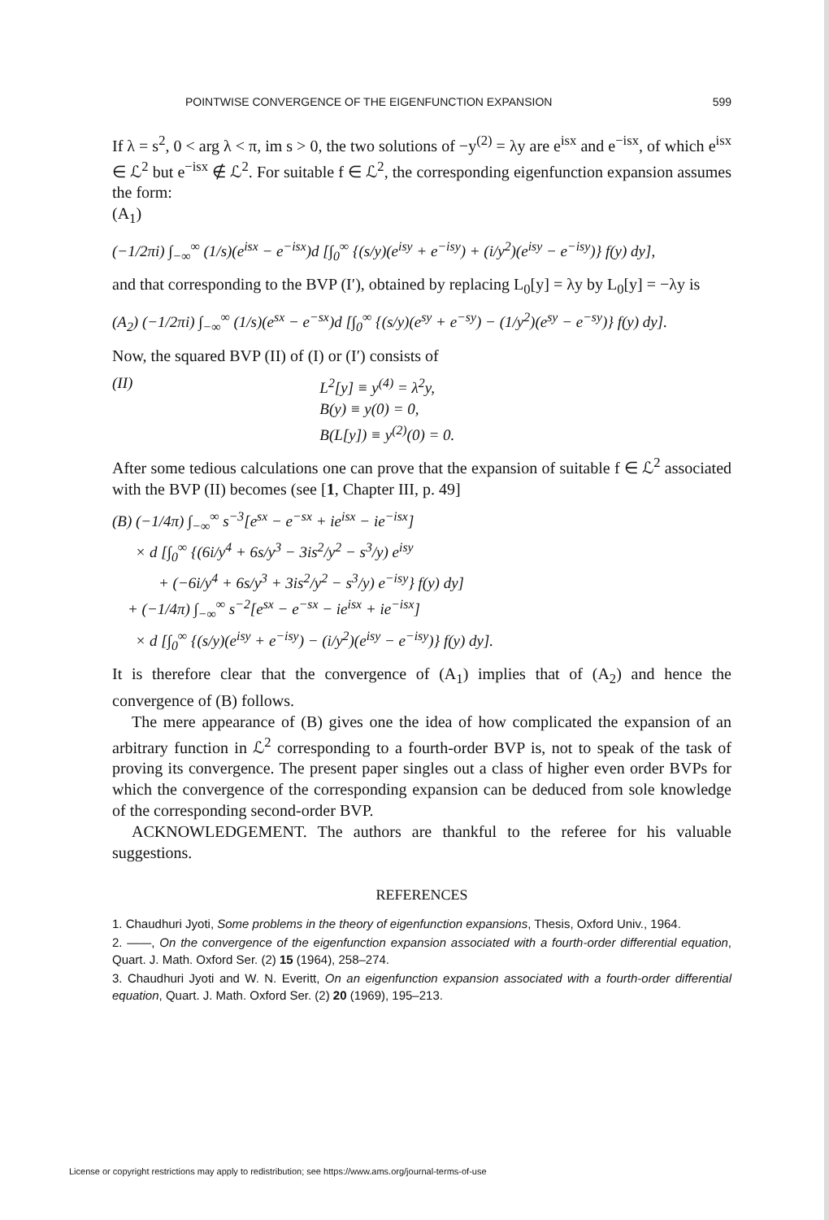POINTWISE CONVERGENCE OF THE EIGENFUNCTION EXPANSION 599
If λ = s<sup>2</sup>, 0 < arg λ < π, im s > 0, the two solutions of −y<sup>(2)</sup> = λy are e<sup>isx</sup> and e<sup>−isx</sup>, of which e<sup>isx</sup> ∈ ℒ<sup>2</sup> but e<sup>−isx</sup> ∉ ℒ<sup>2</sup>. For suitable f ∈ ℒ<sup>2</sup>, the corresponding eigenfunction expansion assumes the form:
(A<sub>1</sub>)
(−1/2πi) ∫<sub>−∞</sub><sup>∞</sup> (1/s)(e<sup>isx</sup> − e<sup>−isx</sup>)d [∫<sub>0</sub><sup>∞</sup> {(s/y)(e<sup>isy</sup> + e<sup>−isy</sup>) + (i/y<sup>2</sup>)(e<sup>isy</sup> − e<sup>−isy</sup>)} f(y) dy],
and that corresponding to the BVP (I′), obtained by replacing L<sub>0</sub>[y] = λy by L<sub>0</sub>[y] = −λy is
(A<sub>2</sub>) (−1/2πi) ∫<sub>−∞</sub><sup>∞</sup> (1/s)(e<sup>sx</sup> − e<sup>−sx</sup>)d [∫<sub>0</sub><sup>∞</sup> {(s/y)(e<sup>sy</sup> + e<sup>−sy</sup>) − (1/y<sup>2</sup>)(e<sup>sy</sup> − e<sup>−sy</sup>)} f(y) dy].
Now, the squared BVP (II) of (I) or (I′) consists of
(II) L<sup>2</sup>[y] ≡ y<sup>(4)</sup> = λ<sup>2</sup>y,
B(y) ≡ y(0) = 0,
B(L[y]) ≡ y<sup>(2)</sup>(0) = 0.
After some tedious calculations one can prove that the expansion of suitable f ∈ ℒ<sup>2</sup> associated with the BVP (II) becomes (see [1, Chapter III, p. 49]
(B) (−1/4π) ∫<sub>−∞</sub><sup>∞</sup> s<sup>−3</sup>[e<sup>sx</sup> − e<sup>−sx</sup> + ie<sup>isx</sup> − ie<sup>−isx</sup>]
× d [∫<sub>0</sub><sup>∞</sup> {(6i/y<sup>4</sup> + 6s/y<sup>3</sup> − 3is<sup>2</sup>/y<sup>2</sup> − s<sup>3</sup>/y) e<sup>isy</sup>
+ (−6i/y<sup>4</sup> + 6s/y<sup>3</sup> + 3is<sup>2</sup>/y<sup>2</sup> − s<sup>3</sup>/y) e<sup>−isy</sup>} f(y) dy]
+ (−1/4π) ∫<sub>−∞</sub><sup>∞</sup> s<sup>−2</sup>[e<sup>sx</sup> − e<sup>−sx</sup> − ie<sup>isx</sup> + ie<sup>−isx</sup>]
× d [∫<sub>0</sub><sup>∞</sup> {(s/y)(e<sup>isy</sup> + e<sup>−isy</sup>) − (i/y<sup>2</sup>)(e<sup>isy</sup> − e<sup>−isy</sup>)} f(y) dy].
It is therefore clear that the convergence of (A<sub>1</sub>) implies that of (A<sub>2</sub>) and hence the convergence of (B) follows.
The mere appearance of (B) gives one the idea of how complicated the expansion of an arbitrary function in ℒ<sup>2</sup> corresponding to a fourth-order BVP is, not to speak of the task of proving its convergence. The present paper singles out a class of higher even order BVPs for which the convergence of the corresponding expansion can be deduced from sole knowledge of the corresponding second-order BVP.
ACKNOWLEDGEMENT. The authors are thankful to the referee for his valuable suggestions.
REFERENCES
1. Chaudhuri Jyoti, Some problems in the theory of eigenfunction expansions, Thesis, Oxford Univ., 1964.
2. ——, On the convergence of the eigenfunction expansion associated with a fourth-order differential equation, Quart. J. Math. Oxford Ser. (2) 15 (1964), 258–274.
3. Chaudhuri Jyoti and W. N. Everitt, On an eigenfunction expansion associated with a fourth-order differential equation, Quart. J. Math. Oxford Ser. (2) 20 (1969), 195–213.
License or copyright restrictions may apply to redistribution; see https://www.ams.org/journal-terms-of-use